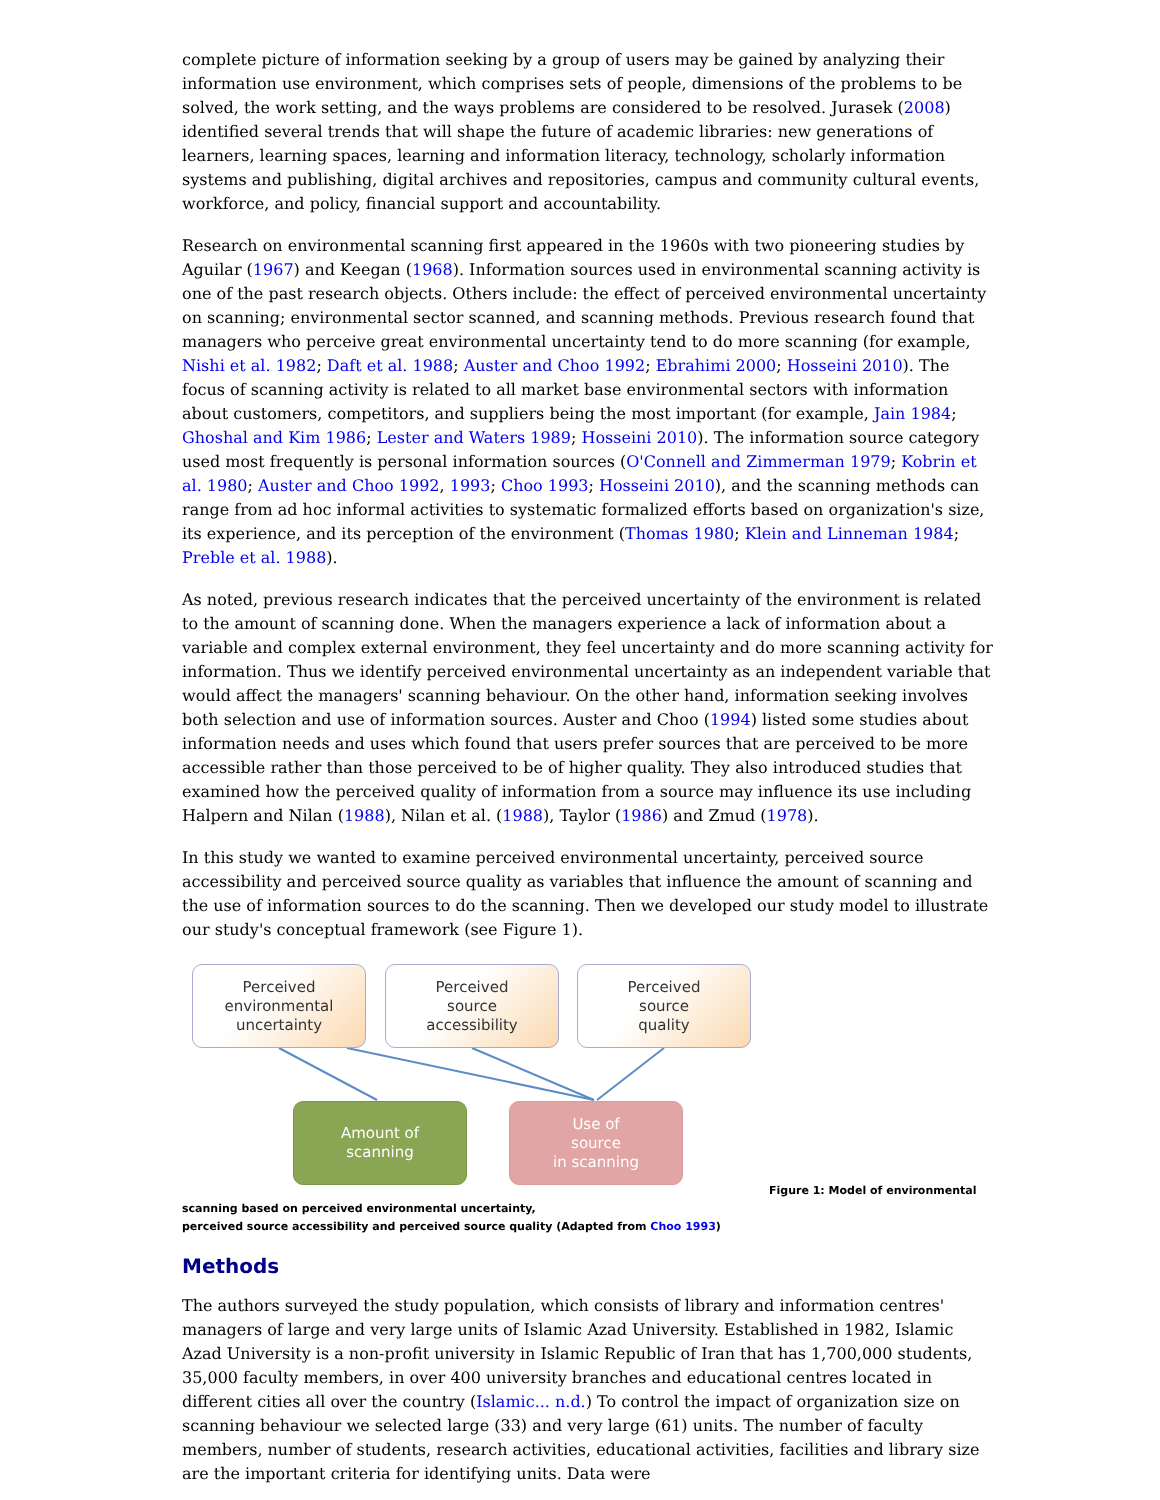complete picture of information seeking by a group of users may be gained by analyzing their information use environment, which comprises sets of people, dimensions of the problems to be solved, the work setting, and the ways problems are considered to be resolved. Jurasek (2008) identified several trends that will shape the future of academic libraries: new generations of learners, learning spaces, learning and information literacy, technology, scholarly information systems and publishing, digital archives and repositories, campus and community cultural events, workforce, and policy, financial support and accountability.
Research on environmental scanning first appeared in the 1960s with two pioneering studies by Aguilar (1967) and Keegan (1968). Information sources used in environmental scanning activity is one of the past research objects. Others include: the effect of perceived environmental uncertainty on scanning; environmental sector scanned, and scanning methods. Previous research found that managers who perceive great environmental uncertainty tend to do more scanning (for example, Nishi et al. 1982; Daft et al. 1988; Auster and Choo 1992; Ebrahimi 2000; Hosseini 2010). The focus of scanning activity is related to all market base environmental sectors with information about customers, competitors, and suppliers being the most important (for example, Jain 1984; Ghoshal and Kim 1986; Lester and Waters 1989; Hosseini 2010). The information source category used most frequently is personal information sources (O'Connell and Zimmerman 1979; Kobrin et al. 1980; Auster and Choo 1992, 1993; Choo 1993; Hosseini 2010), and the scanning methods can range from ad hoc informal activities to systematic formalized efforts based on organization's size, its experience, and its perception of the environment (Thomas 1980; Klein and Linneman 1984; Preble et al. 1988).
As noted, previous research indicates that the perceived uncertainty of the environment is related to the amount of scanning done. When the managers experience a lack of information about a variable and complex external environment, they feel uncertainty and do more scanning activity for information. Thus we identify perceived environmental uncertainty as an independent variable that would affect the managers' scanning behaviour. On the other hand, information seeking involves both selection and use of information sources. Auster and Choo (1994) listed some studies about information needs and uses which found that users prefer sources that are perceived to be more accessible rather than those perceived to be of higher quality. They also introduced studies that examined how the perceived quality of information from a source may influence its use including Halpern and Nilan (1988), Nilan et al. (1988), Taylor (1986) and Zmud (1978).
In this study we wanted to examine perceived environmental uncertainty, perceived source accessibility and perceived source quality as variables that influence the amount of scanning and the use of information sources to do the scanning. Then we developed our study model to illustrate our study's conceptual framework (see Figure 1).
Perceived
environmental
uncertainty
Perceived
source
accessibility
Perceived
source
quality
Amount of
scanning
Use of
source
in scanning
Figure 1: Model of environmental
scanning based on perceived environmental uncertainty,
perceived source accessibility and perceived source quality (Adapted from Choo 1993)
Methods
The authors surveyed the study population, which consists of library and information centres' managers of large and very large units of Islamic Azad University. Established in 1982, Islamic Azad University is a non-profit university in Islamic Republic of Iran that has 1,700,000 students, 35,000 faculty members, in over 400 university branches and educational centres located in different cities all over the country (Islamic... n.d.) To control the impact of organization size on scanning behaviour we selected large (33) and very large (61) units. The number of faculty members, number of students, research activities, educational activities, facilities and library size are the important criteria for identifying units. Data were